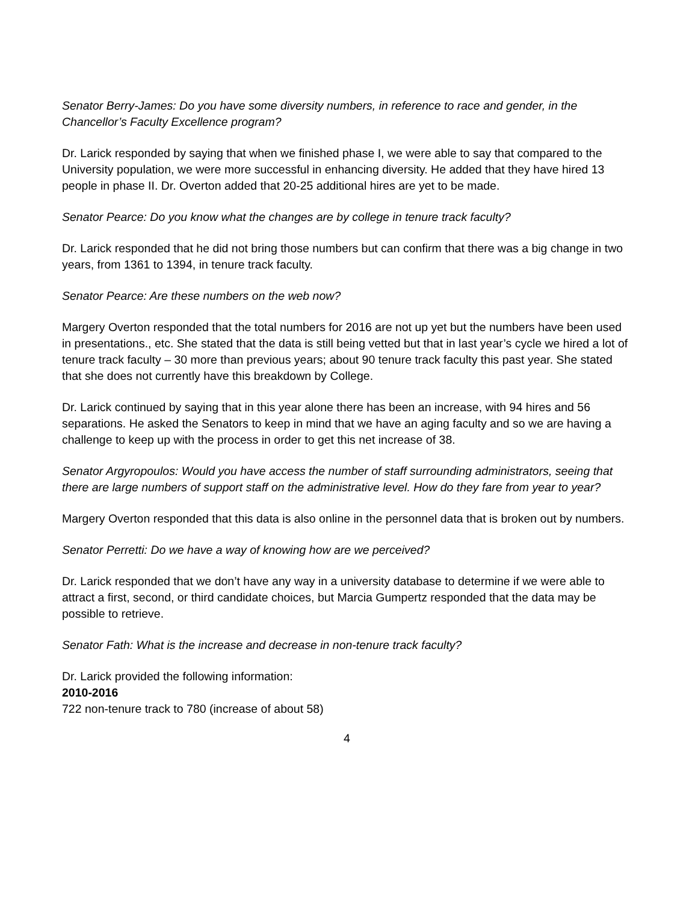Senator Berry-James: Do you have some diversity numbers, in reference to race and gender, in the Chancellor’s Faculty Excellence program?
Dr. Larick responded by saying that when we finished phase I, we were able to say that compared to the University population, we were more successful in enhancing diversity. He added that they have hired 13 people in phase II. Dr. Overton added that 20-25 additional hires are yet to be made.
Senator Pearce: Do you know what the changes are by college in tenure track faculty?
Dr. Larick responded that he did not bring those numbers but can confirm that there was a big change in two years, from 1361 to 1394, in tenure track faculty.
Senator Pearce: Are these numbers on the web now?
Margery Overton responded that the total numbers for 2016 are not up yet but the numbers have been used in presentations., etc. She stated that the data is still being vetted but that in last year’s cycle we hired a lot of tenure track faculty – 30 more than previous years; about 90 tenure track faculty this past year. She stated that she does not currently have this breakdown by College.
Dr. Larick continued by saying that in this year alone there has been an increase, with 94 hires and 56 separations. He asked the Senators to keep in mind that we have an aging faculty and so we are having a challenge to keep up with the process in order to get this net increase of 38.
Senator Argyropoulos: Would you have access the number of staff surrounding administrators, seeing that there are large numbers of support staff on the administrative level. How do they fare from year to year?
Margery Overton responded that this data is also online in the personnel data that is broken out by numbers.
Senator Perretti: Do we have a way of knowing how are we perceived?
Dr. Larick responded that we don’t have any way in a university database to determine if we were able to attract a first, second, or third candidate choices, but Marcia Gumpertz responded that the data may be possible to retrieve.
Senator Fath: What is the increase and decrease in non-tenure track faculty?
Dr. Larick provided the following information:
2010-2016
722 non-tenure track to 780 (increase of about 58)
4